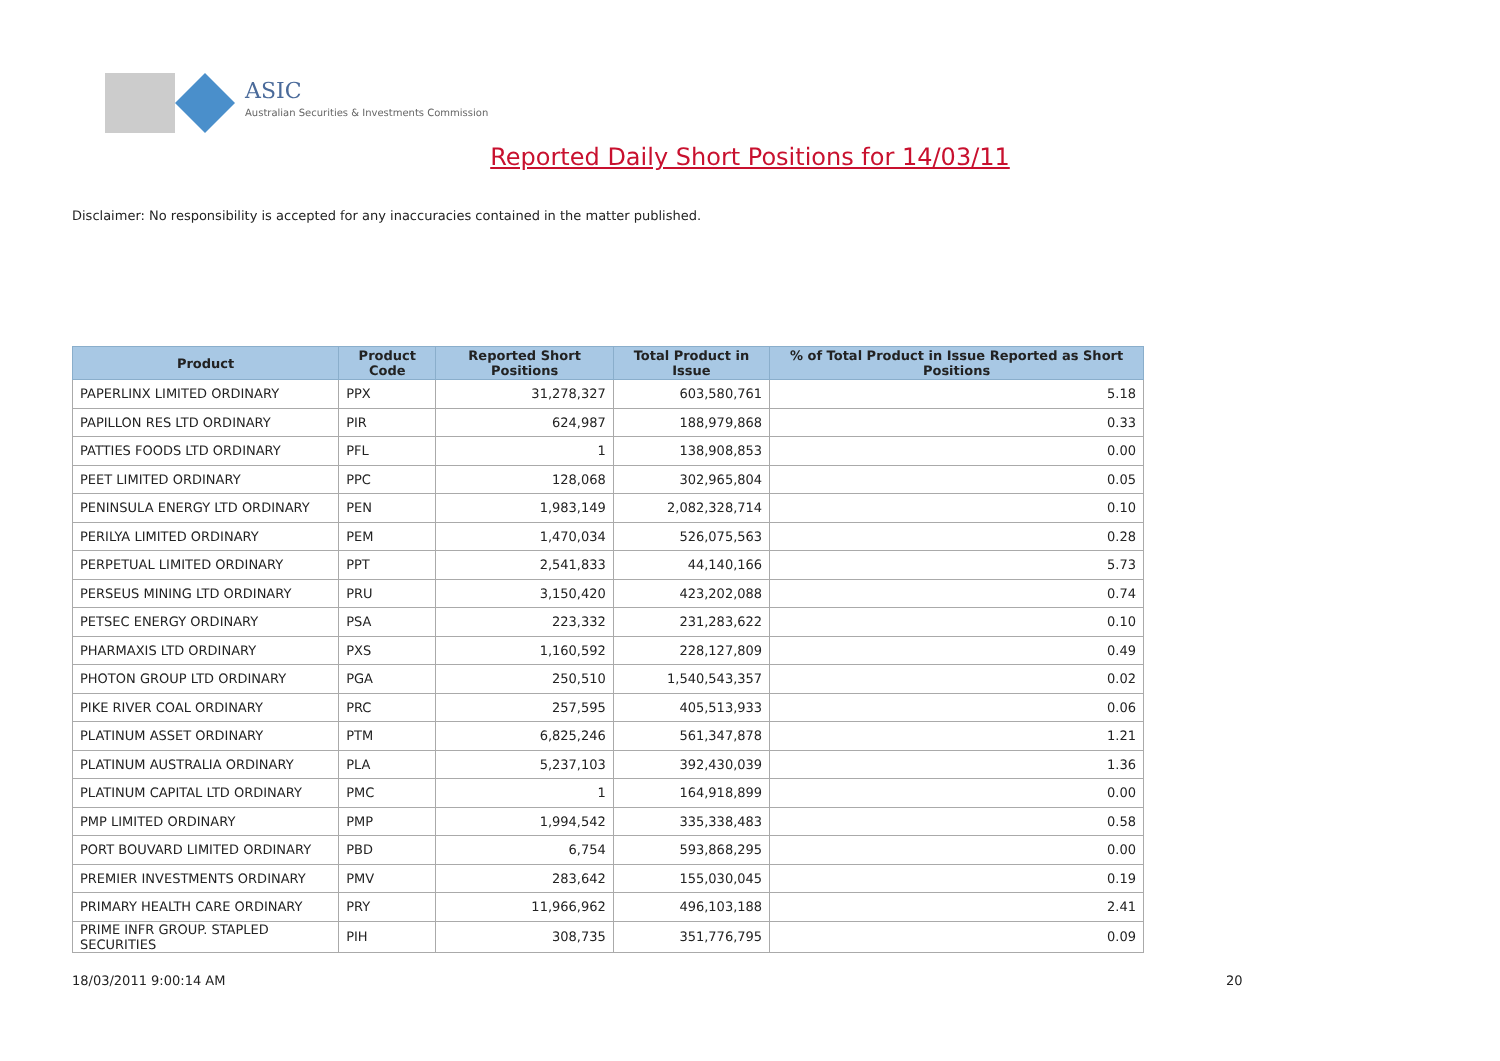ASIC
Australian Securities & Investments Commission
Reported Daily Short Positions for 14/03/11
Disclaimer: No responsibility is accepted for any inaccuracies contained in the matter published.
| Product | Product Code | Reported Short Positions | Total Product in Issue | % of Total Product in Issue Reported as Short Positions |
| --- | --- | --- | --- | --- |
| PAPERLINX LIMITED ORDINARY | PPX | 31,278,327 | 603,580,761 | 5.18 |
| PAPILLON RES LTD ORDINARY | PIR | 624,987 | 188,979,868 | 0.33 |
| PATTIES FOODS LTD ORDINARY | PFL | 1 | 138,908,853 | 0.00 |
| PEET LIMITED ORDINARY | PPC | 128,068 | 302,965,804 | 0.05 |
| PENINSULA ENERGY LTD ORDINARY | PEN | 1,983,149 | 2,082,328,714 | 0.10 |
| PERILYA LIMITED ORDINARY | PEM | 1,470,034 | 526,075,563 | 0.28 |
| PERPETUAL LIMITED ORDINARY | PPT | 2,541,833 | 44,140,166 | 5.73 |
| PERSEUS MINING LTD ORDINARY | PRU | 3,150,420 | 423,202,088 | 0.74 |
| PETSEC ENERGY ORDINARY | PSA | 223,332 | 231,283,622 | 0.10 |
| PHARMAXIS LTD ORDINARY | PXS | 1,160,592 | 228,127,809 | 0.49 |
| PHOTON GROUP LTD ORDINARY | PGA | 250,510 | 1,540,543,357 | 0.02 |
| PIKE RIVER COAL ORDINARY | PRC | 257,595 | 405,513,933 | 0.06 |
| PLATINUM ASSET ORDINARY | PTM | 6,825,246 | 561,347,878 | 1.21 |
| PLATINUM AUSTRALIA ORDINARY | PLA | 5,237,103 | 392,430,039 | 1.36 |
| PLATINUM CAPITAL LTD ORDINARY | PMC | 1 | 164,918,899 | 0.00 |
| PMP LIMITED ORDINARY | PMP | 1,994,542 | 335,338,483 | 0.58 |
| PORT BOUVARD LIMITED ORDINARY | PBD | 6,754 | 593,868,295 | 0.00 |
| PREMIER INVESTMENTS ORDINARY | PMV | 283,642 | 155,030,045 | 0.19 |
| PRIMARY HEALTH CARE ORDINARY | PRY | 11,966,962 | 496,103,188 | 2.41 |
| PRIME INFR GROUP. STAPLED SECURITIES | PIH | 308,735 | 351,776,795 | 0.09 |
18/03/2011 9:00:14 AM 20